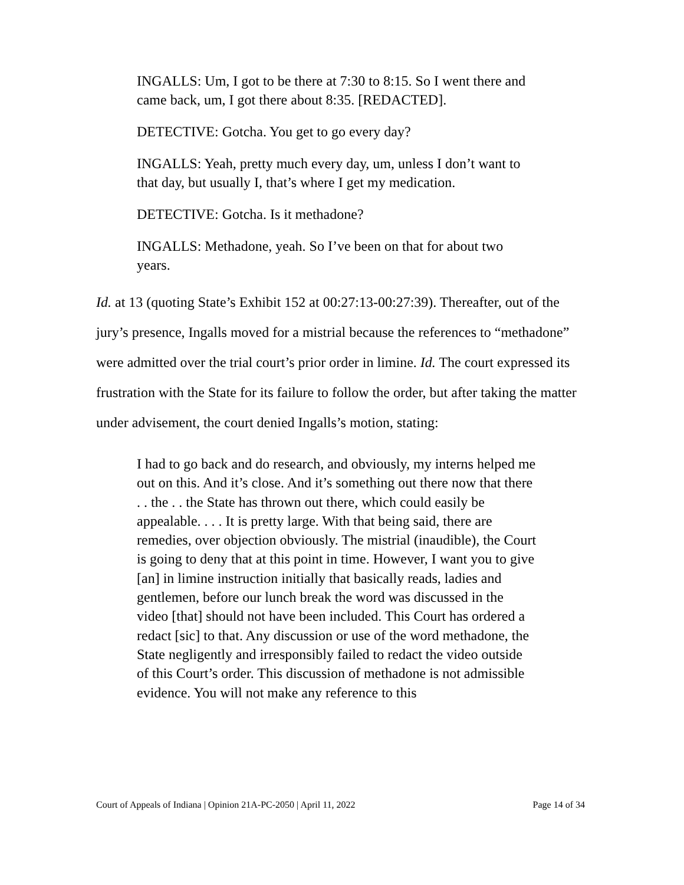INGALLS: Um, I got to be there at 7:30 to 8:15. So I went there and came back, um, I got there about 8:35. [REDACTED].
DETECTIVE: Gotcha. You get to go every day?
INGALLS: Yeah, pretty much every day, um, unless I don’t want to that day, but usually I, that’s where I get my medication.
DETECTIVE: Gotcha. Is it methadone?
INGALLS: Methadone, yeah. So I’ve been on that for about two years.
Id. at 13 (quoting State’s Exhibit 152 at 00:27:13-00:27:39). Thereafter, out of the jury’s presence, Ingalls moved for a mistrial because the references to “methadone” were admitted over the trial court’s prior order in limine. Id. The court expressed its frustration with the State for its failure to follow the order, but after taking the matter under advisement, the court denied Ingalls’s motion, stating:
I had to go back and do research, and obviously, my interns helped me out on this. And it’s close. And it’s something out there now that there . . the . . the State has thrown out there, which could easily be appealable. . . . It is pretty large. With that being said, there are remedies, over objection obviously. The mistrial (inaudible), the Court is going to deny that at this point in time. However, I want you to give [an] in limine instruction initially that basically reads, ladies and gentlemen, before our lunch break the word was discussed in the video [that] should not have been included. This Court has ordered a redact [sic] to that. Any discussion or use of the word methadone, the State negligently and irresponsibly failed to redact the video outside of this Court’s order. This discussion of methadone is not admissible evidence. You will not make any reference to this
Court of Appeals of Indiana | Opinion 21A-PC-2050 | April 11, 2022 Page 14 of 34